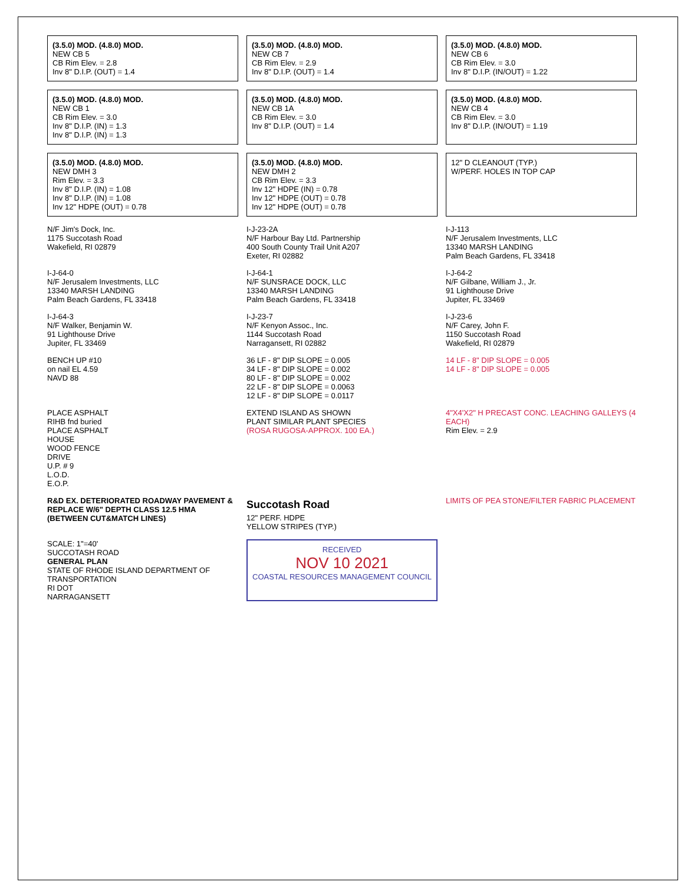(3.5.0) MOD. (4.8.0) MOD.
NEW CB 5
CB Rim Elev. = 2.8
Inv 8" D.I.P. (OUT) = 1.4
(3.5.0) MOD. (4.8.0) MOD.
NEW CB 7
CB Rim Elev. = 2.9
Inv 8" D.I.P. (OUT) = 1.4
(3.5.0) MOD. (4.8.0) MOD.
NEW CB 6
CB Rim Elev. = 3.0
Inv 8" D.I.P. (IN/OUT) = 1.22
(3.5.0) MOD. (4.8.0) MOD.
NEW CB 1
CB Rim Elev. = 3.0
Inv 8" D.I.P. (IN) = 1.3
Inv 8" D.I.P. (IN) = 1.3
(3.5.0) MOD. (4.8.0) MOD.
NEW CB 1A
CB Rim Elev. = 3.0
Inv 8" D.I.P. (OUT) = 1.4
(3.5.0) MOD. (4.8.0) MOD.
NEW CB 4
CB Rim Elev. = 3.0
Inv 8" D.I.P. (IN/OUT) = 1.19
(3.5.0) MOD. (4.8.0) MOD.
NEW DMH 3
Rim Elev. = 3.3
Inv 8" D.I.P. (IN) = 1.08
Inv 8" D.I.P. (IN) = 1.08
Inv 12" HDPE (OUT) = 0.78
(3.5.0) MOD. (4.8.0) MOD.
NEW DMH 2
CB Rim Elev. = 3.3
Inv 12" HDPE (IN) = 0.78
Inv 12" HDPE (OUT) = 0.78
Inv 12" HDPE (OUT) = 0.78
12" D CLEANOUT (TYP.)
W/PERF. HOLES IN TOP CAP
N/F Jim's Dock, Inc.
1175 Succotash Road
Wakefield, RI 02879
I-J-23-2A
N/F Harbour Bay Ltd. Partnership
400 South County Trail Unit A207
Exeter, RI 02882
I-J-113
N/F Jerusalem Investments, LLC
13340 MARSH LANDING
Palm Beach Gardens, FL 33418
I-J-64-0
N/F Jerusalem Investments, LLC
13340 MARSH LANDING
Palm Beach Gardens, FL 33418
I-J-64-1
N/F SUNSRACE DOCK, LLC
13340 MARSH LANDING
Palm Beach Gardens, FL 33418
I-J-64-2
N/F Gilbane, William J., Jr.
91 Lighthouse Drive
Jupiter, FL 33469
I-J-64-3
N/F Walker, Benjamin W.
91 Lighthouse Drive
Jupiter, FL 33469
I-J-23-7
N/F Kenyon Assoc., Inc.
1144 Succotash Road
Narragansett, RI 02882
I-J-23-6
N/F Carey, John F.
1150 Succotash Road
Wakefield, RI 02879
BENCH UP #10
on nail EL 4.59
NAVD 88
36 LF - 8" DIP SLOPE = 0.005
34 LF - 8" DIP SLOPE = 0.002
80 LF - 8" DIP SLOPE = 0.002
22 LF - 8" DIP SLOPE = 0.0063
12 LF - 8" DIP SLOPE = 0.0117
14 LF - 8" DIP SLOPE = 0.005
14 LF - 8" DIP SLOPE = 0.005
PLACE ASPHALT
RIHB fnd buried
PLACE ASPHALT
HOUSE
WOOD FENCE
DRIVE
U.P. # 9
L.O.D.
E.O.P.
EXTEND ISLAND AS SHOWN
PLANT SIMILAR PLANT SPECIES
(ROSA RUGOSA-APPROX. 100 EA.)
4"X4'X2" H PRECAST CONC. LEACHING GALLEYS (4 EACH)
Rim Elev. = 2.9
R&D EX. DETERIORATED ROADWAY PAVEMENT & REPLACE W/6" DEPTH CLASS 12.5 HMA (BETWEEN CUT&MATCH LINES)
Succotash Road
12" PERF. HDPE
YELLOW STRIPES (TYP.)
LIMITS OF PEA STONE/FILTER FABRIC PLACEMENT
SCALE: 1"=40'
SUCCOTASH ROAD
GENERAL PLAN
STATE OF RHODE ISLAND DEPARTMENT OF TRANSPORTATION
RI DOT
NARRAGANSETT
RECEIVED
NOV 10 2021
COASTAL RESOURCES MANAGEMENT COUNCIL